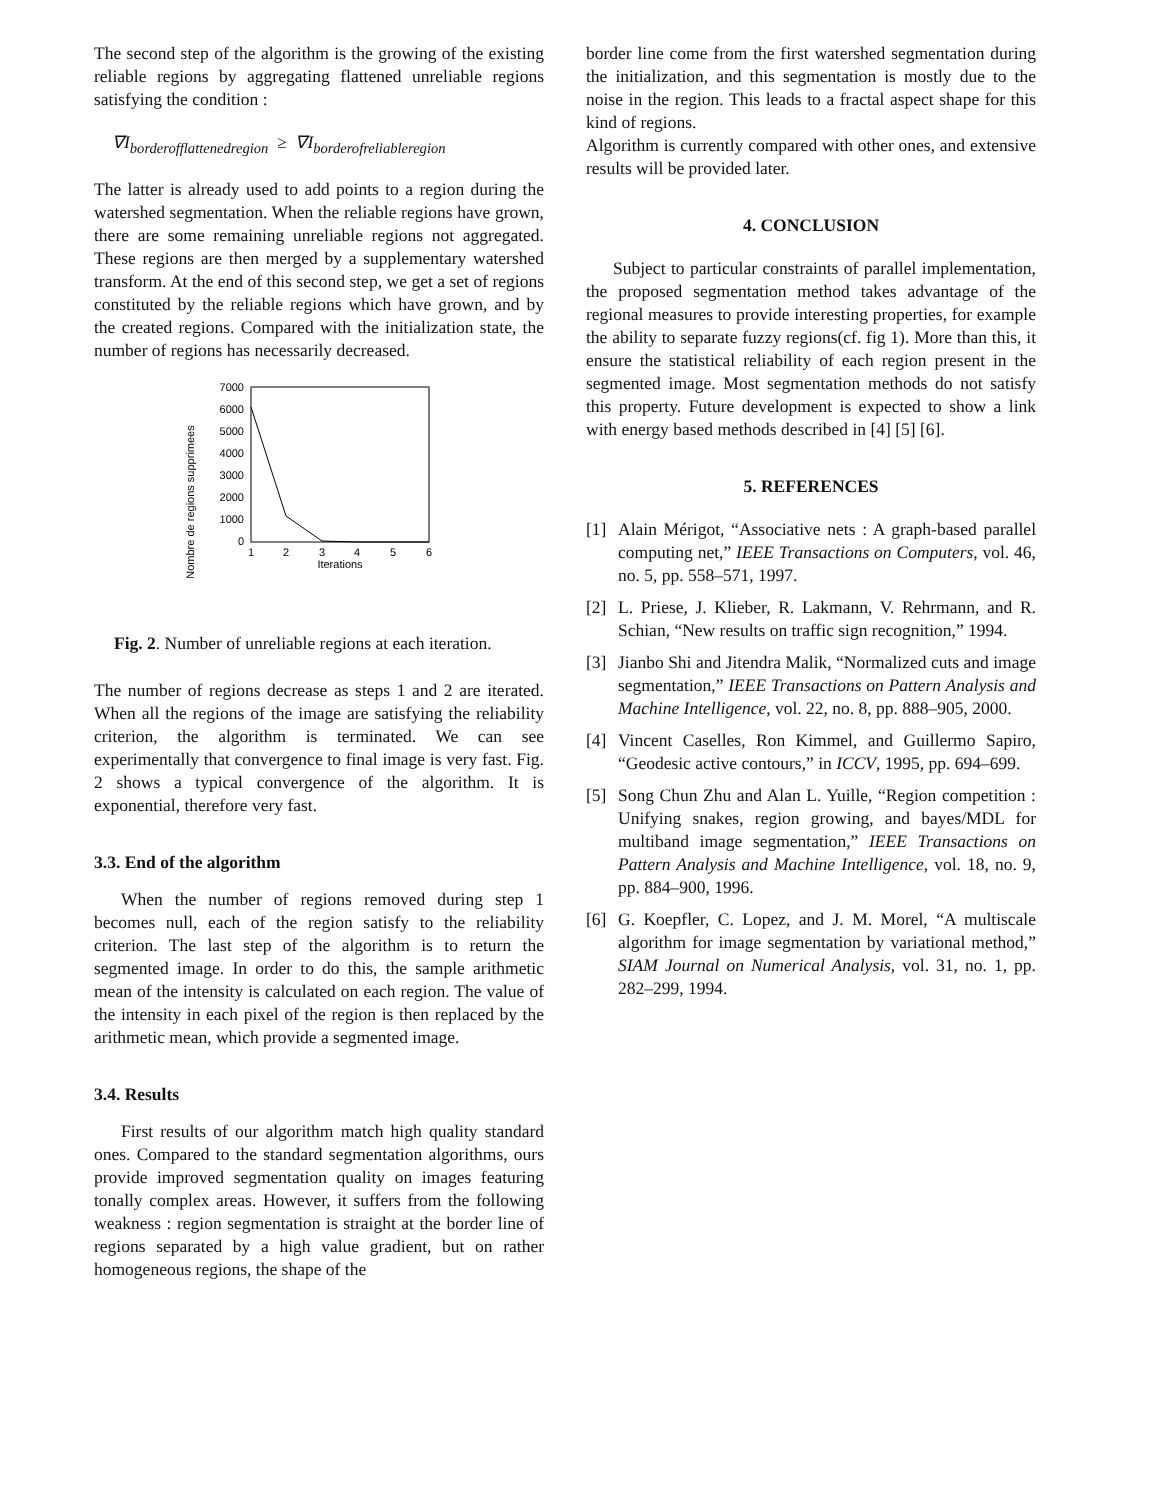The second step of the algorithm is the growing of the existing reliable regions by aggregating flattened unreliable regions satisfying the condition :
∇I<sub>borderofflattenedregion</sub> ≥ ∇I<sub>borderofreliableregion</sub>
The latter is already used to add points to a region during the watershed segmentation. When the reliable regions have grown, there are some remaining unreliable regions not aggregated. These regions are then merged by a supplementary watershed transform. At the end of this second step, we get a set of regions constituted by the reliable regions which have grown, and by the created regions. Compared with the initialization state, the number of regions has necessarily decreased.
Nombre de regions supprimees
7000
6000
5000
4000
3000
2000
1000
0
1
2
3
4
5
6
Iterations
Fig. 2. Number of unreliable regions at each iteration.
The number of regions decrease as steps 1 and 2 are iterated. When all the regions of the image are satisfying the reliability criterion, the algorithm is terminated. We can see experimentally that convergence to final image is very fast. Fig. 2 shows a typical convergence of the algorithm. It is exponential, therefore very fast.
3.3. End of the algorithm
When the number of regions removed during step 1 becomes null, each of the region satisfy to the reliability criterion. The last step of the algorithm is to return the segmented image. In order to do this, the sample arithmetic mean of the intensity is calculated on each region. The value of the intensity in each pixel of the region is then replaced by the arithmetic mean, which provide a segmented image.
3.4. Results
First results of our algorithm match high quality standard ones. Compared to the standard segmentation algorithms, ours provide improved segmentation quality on images featuring tonally complex areas. However, it suffers from the following weakness : region segmentation is straight at the border line of regions separated by a high value gradient, but on rather homogeneous regions, the shape of the
border line come from the first watershed segmentation during the initialization, and this segmentation is mostly due to the noise in the region. This leads to a fractal aspect shape for this kind of regions.
Algorithm is currently compared with other ones, and extensive results will be provided later.
4. CONCLUSION
Subject to particular constraints of parallel implementation, the proposed segmentation method takes advantage of the regional measures to provide interesting properties, for example the ability to separate fuzzy regions(cf. fig 1). More than this, it ensure the statistical reliability of each region present in the segmented image. Most segmentation methods do not satisfy this property. Future development is expected to show a link with energy based methods described in [4] [5] [6].
5. REFERENCES
[1] Alain Mérigot, “Associative nets : A graph-based parallel computing net,” IEEE Transactions on Computers, vol. 46, no. 5, pp. 558–571, 1997.
[2] L. Priese, J. Klieber, R. Lakmann, V. Rehrmann, and R. Schian, “New results on traffic sign recognition,” 1994.
[3] Jianbo Shi and Jitendra Malik, “Normalized cuts and image segmentation,” IEEE Transactions on Pattern Analysis and Machine Intelligence, vol. 22, no. 8, pp. 888–905, 2000.
[4] Vincent Caselles, Ron Kimmel, and Guillermo Sapiro, “Geodesic active contours,” in ICCV, 1995, pp. 694–699.
[5] Song Chun Zhu and Alan L. Yuille, “Region competition : Unifying snakes, region growing, and bayes/MDL for multiband image segmentation,” IEEE Transactions on Pattern Analysis and Machine Intelligence, vol. 18, no. 9, pp. 884–900, 1996.
[6] G. Koepfler, C. Lopez, and J. M. Morel, “A multiscale algorithm for image segmentation by variational method,” SIAM Journal on Numerical Analysis, vol. 31, no. 1, pp. 282–299, 1994.